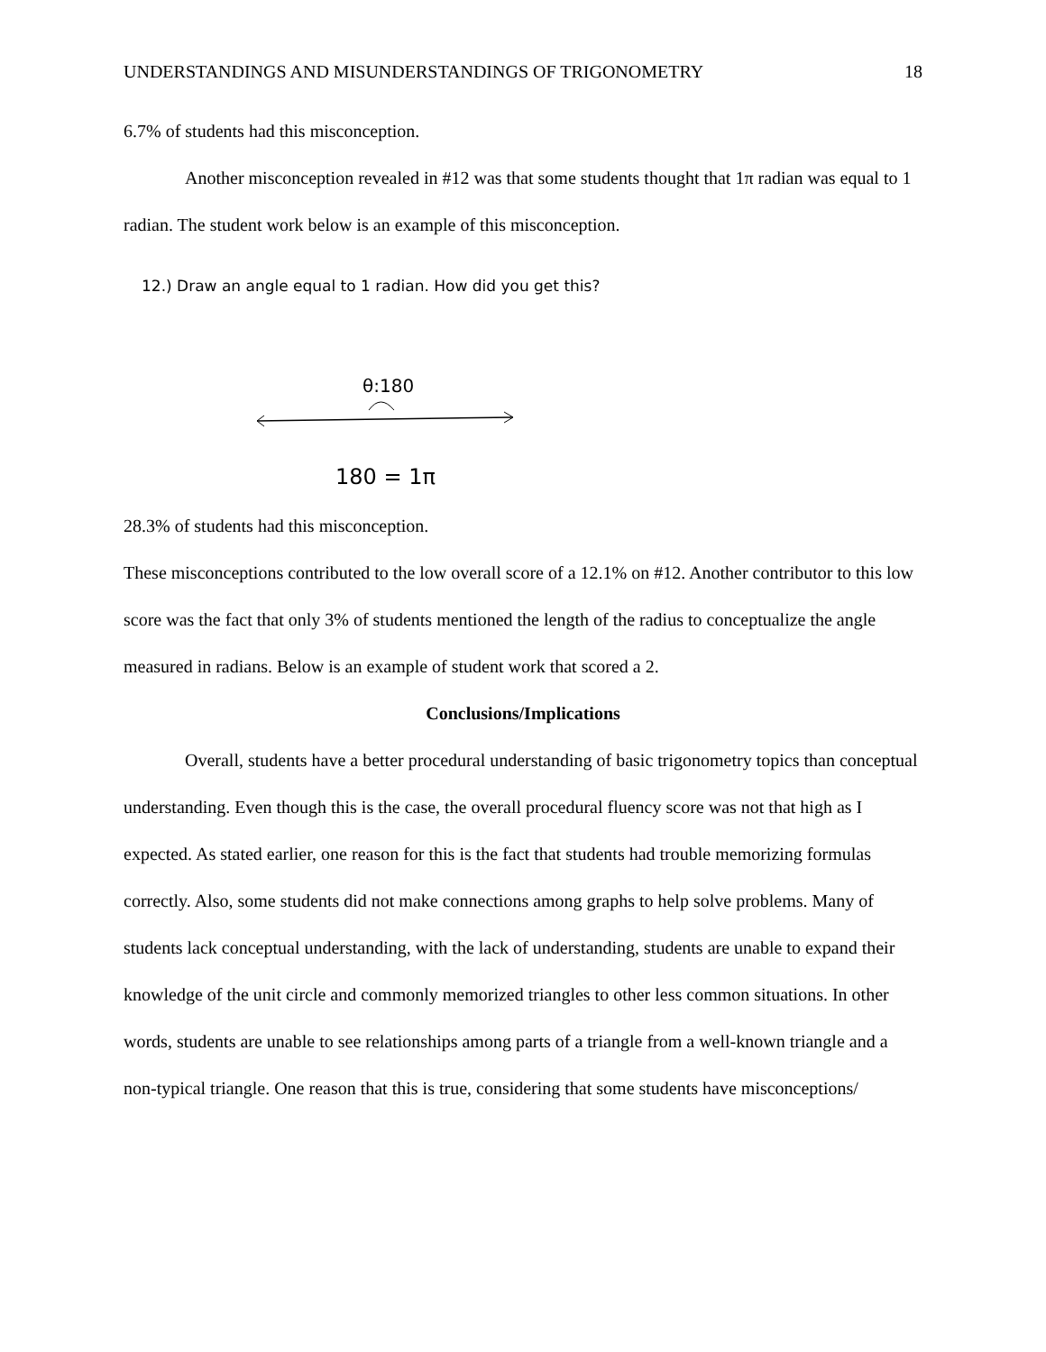UNDERSTANDINGS AND MISUNDERSTANDINGS OF TRIGONOMETRY 18
6.7% of students had this misconception.
Another misconception revealed in #12 was that some students thought that 1π radian was equal to 1 radian. The student work below is an example of this misconception.
12.) Draw an angle equal to 1 radian. How did you get this?
θ:180
180 = 1π
28.3% of students had this misconception.
These misconceptions contributed to the low overall score of a 12.1% on #12. Another contributor to this low score was the fact that only 3% of students mentioned the length of the radius to conceptualize the angle measured in radians. Below is an example of student work that scored a 2.
Conclusions/Implications
Overall, students have a better procedural understanding of basic trigonometry topics than conceptual understanding. Even though this is the case, the overall procedural fluency score was not that high as I expected. As stated earlier, one reason for this is the fact that students had trouble memorizing formulas correctly. Also, some students did not make connections among graphs to help solve problems. Many of students lack conceptual understanding, with the lack of understanding, students are unable to expand their knowledge of the unit circle and commonly memorized triangles to other less common situations. In other words, students are unable to see relationships among parts of a triangle from a well-known triangle and a non-typical triangle. One reason that this is true, considering that some students have misconceptions/